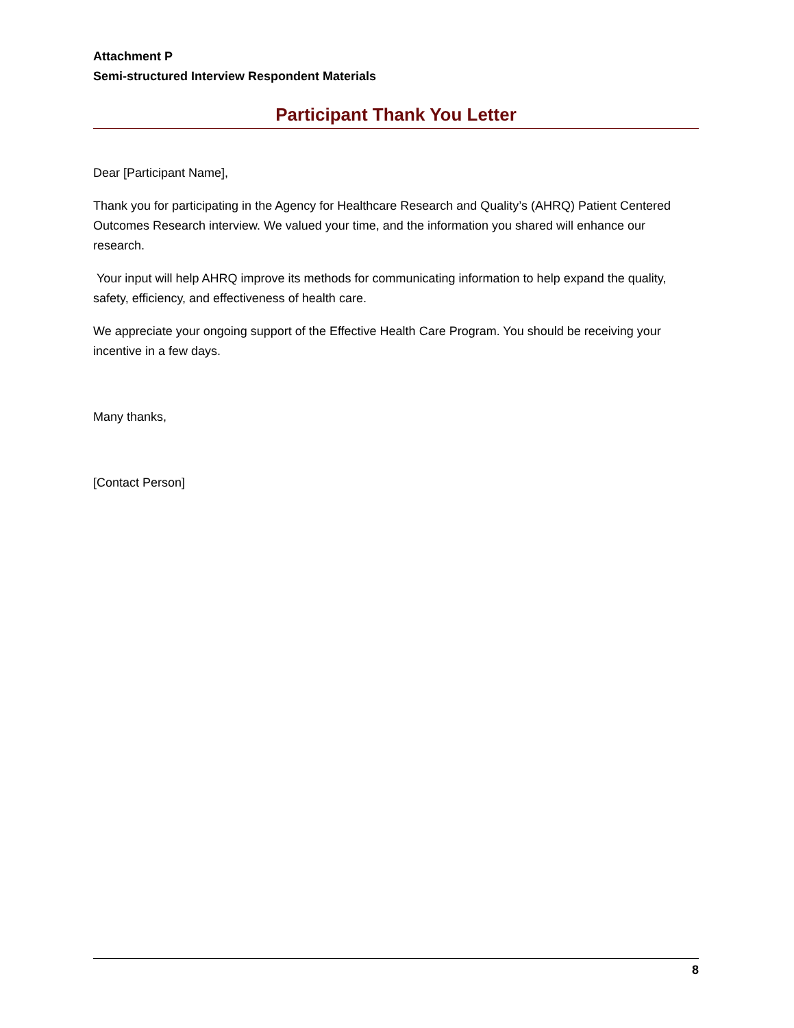Attachment P
Semi-structured Interview Respondent Materials
Participant Thank You Letter
Dear [Participant Name],
Thank you for participating in the Agency for Healthcare Research and Quality’s (AHRQ) Patient Centered Outcomes Research interview. We valued your time, and the information you shared will enhance our research.
Your input will help AHRQ improve its methods for communicating information to help expand the quality, safety, efficiency, and effectiveness of health care.
We appreciate your ongoing support of the Effective Health Care Program. You should be receiving your incentive in a few days.
Many thanks,
[Contact Person]
8